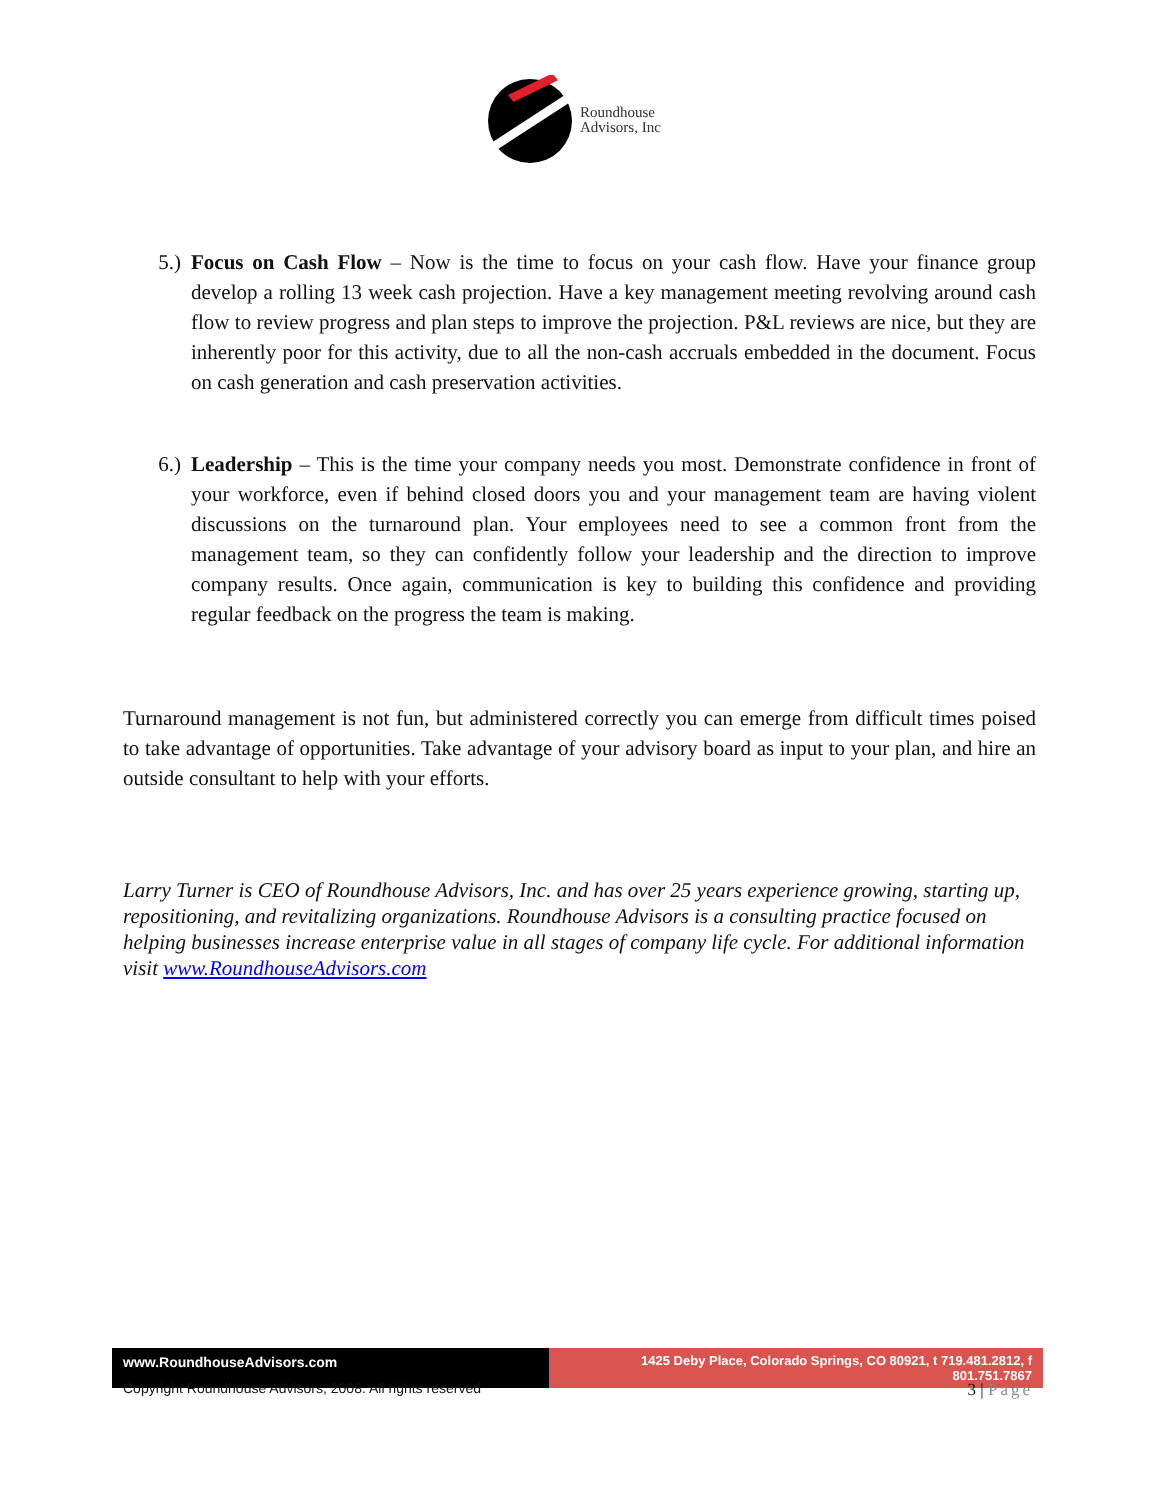Roundhouse
Advisors, Inc
5.) Focus on Cash Flow – Now is the time to focus on your cash flow. Have your finance group develop a rolling 13 week cash projection. Have a key management meeting revolving around cash flow to review progress and plan steps to improve the projection. P&L reviews are nice, but they are inherently poor for this activity, due to all the non-cash accruals embedded in the document. Focus on cash generation and cash preservation activities.
6.) Leadership – This is the time your company needs you most. Demonstrate confidence in front of your workforce, even if behind closed doors you and your management team are having violent discussions on the turnaround plan. Your employees need to see a common front from the management team, so they can confidently follow your leadership and the direction to improve company results. Once again, communication is key to building this confidence and providing regular feedback on the progress the team is making.
Turnaround management is not fun, but administered correctly you can emerge from difficult times poised to take advantage of opportunities. Take advantage of your advisory board as input to your plan, and hire an outside consultant to help with your efforts.
Larry Turner is CEO of Roundhouse Advisors, Inc. and has over 25 years experience growing, starting up, repositioning, and revitalizing organizations. Roundhouse Advisors is a consulting practice focused on helping businesses increase enterprise value in all stages of company life cycle. For additional information visit www.RoundhouseAdvisors.com
www.RoundhouseAdvisors.com 1425 Deby Place, Colorado Springs, CO 80921, t 719.481.2812, f 801.751.7867
Copyright Roundhouse Advisors, 2008. All rights reserved 3 | Page